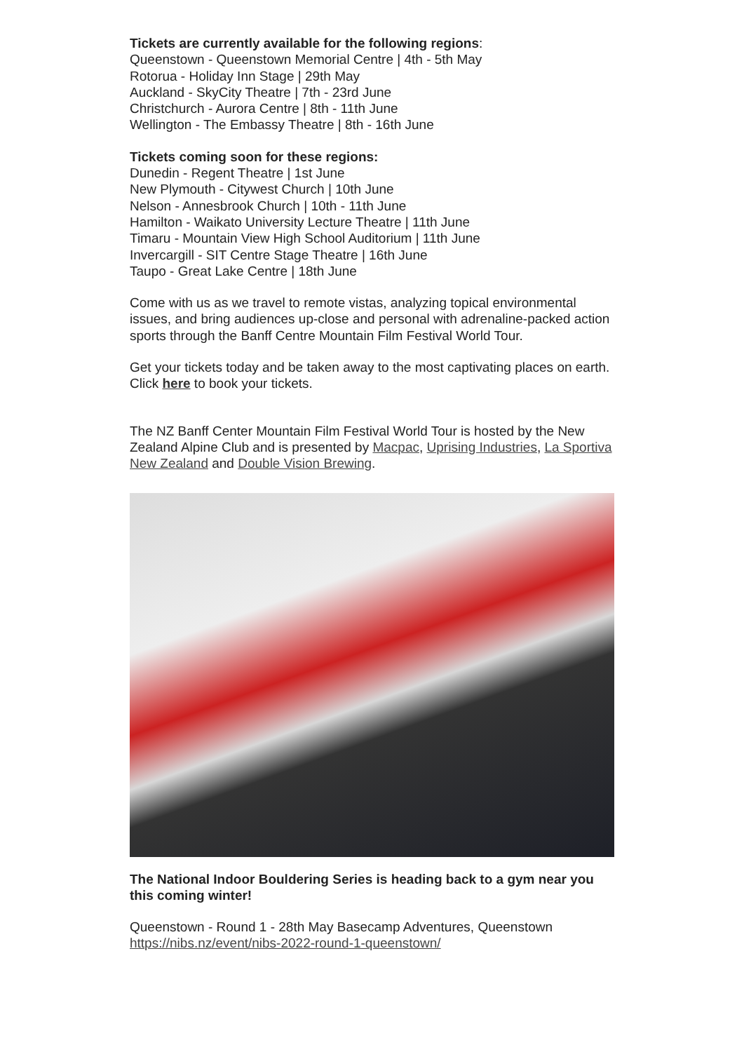Tickets are currently available for the following regions:
Queenstown - Queenstown Memorial Centre | 4th - 5th May
Rotorua - Holiday Inn Stage | 29th May
Auckland - SkyCity Theatre | 7th - 23rd June
Christchurch - Aurora Centre | 8th - 11th June
Wellington - The Embassy Theatre | 8th - 16th June
Tickets coming soon for these regions:
Dunedin - Regent Theatre | 1st June
New Plymouth - Citywest Church | 10th June
Nelson - Annesbrook Church | 10th - 11th June
Hamilton - Waikato University Lecture Theatre | 11th June
Timaru - Mountain View High School Auditorium | 11th June
Invercargill - SIT Centre Stage Theatre | 16th June
Taupo - Great Lake Centre | 18th June
Come with us as we travel to remote vistas, analyzing topical environmental issues, and bring audiences up-close and personal with adrenaline-packed action sports through the Banff Centre Mountain Film Festival World Tour.
Get your tickets today and be taken away to the most captivating places on earth.
Click here to book your tickets.
The NZ Banff Center Mountain Film Festival World Tour is hosted by the New Zealand Alpine Club and is presented by Macpac, Uprising Industries, La Sportiva New Zealand and Double Vision Brewing.
The National Indoor Bouldering Series is heading back to a gym near you this coming winter!
Queenstown - Round 1 - 28th May Basecamp Adventures, Queenstown
https://nibs.nz/event/nibs-2022-round-1-queenstown/